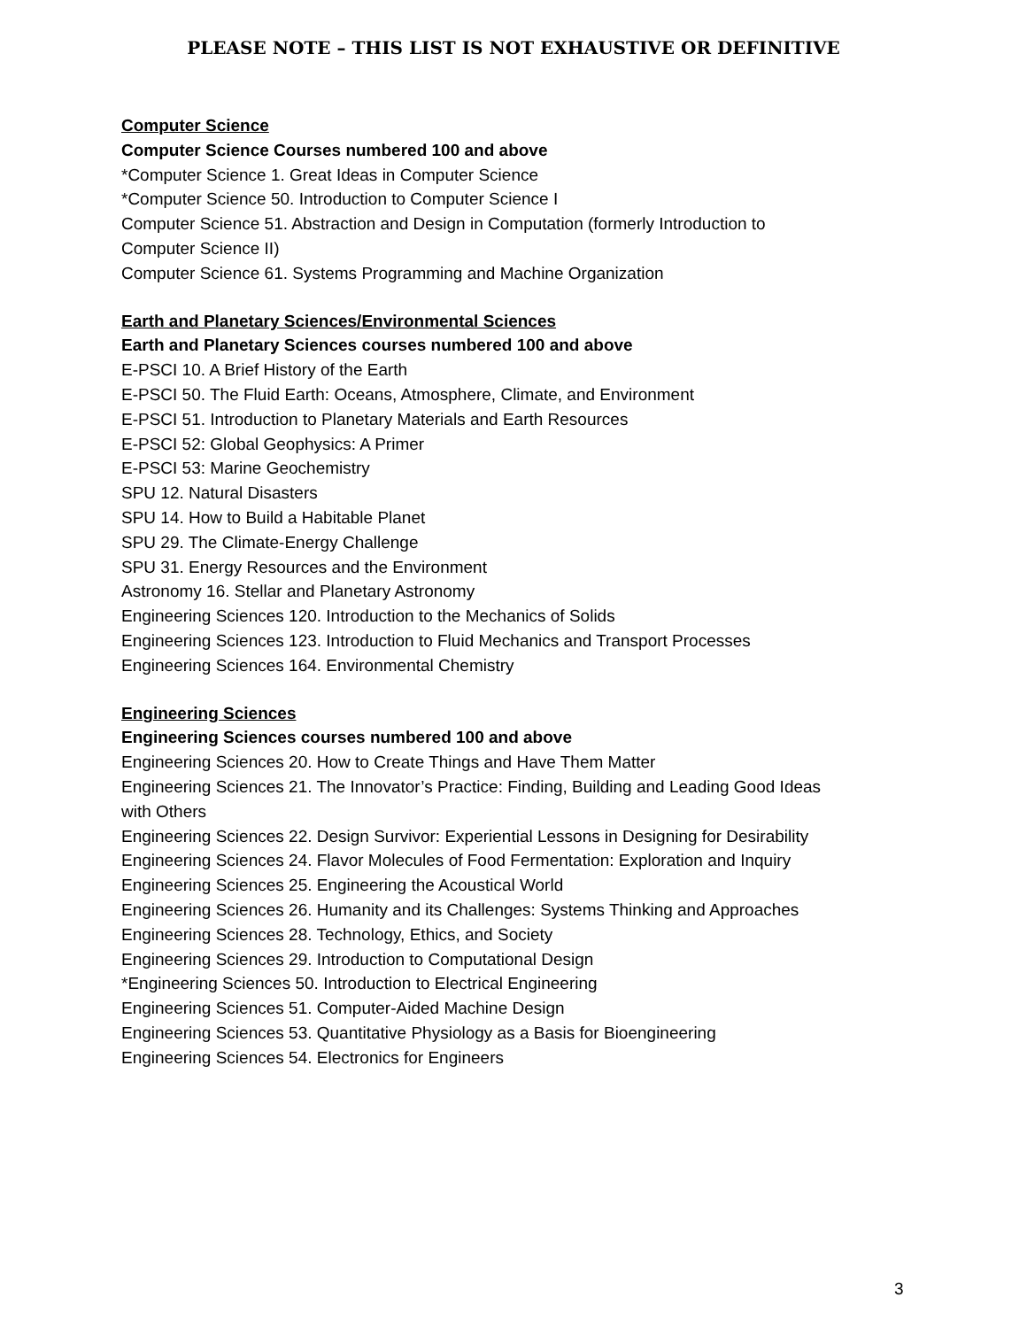PLEASE NOTE – THIS LIST IS NOT EXHAUSTIVE OR DEFINITIVE
Computer Science
Computer Science Courses numbered 100 and above
*Computer Science 1. Great Ideas in Computer Science
*Computer Science 50. Introduction to Computer Science I
Computer Science 51. Abstraction and Design in Computation (formerly Introduction to
Computer Science II)
Computer Science 61. Systems Programming and Machine Organization
Earth and Planetary Sciences/Environmental Sciences
Earth and Planetary Sciences courses numbered 100 and above
E-PSCI 10. A Brief History of the Earth
E-PSCI 50. The Fluid Earth: Oceans, Atmosphere, Climate, and Environment
E-PSCI 51. Introduction to Planetary Materials and Earth Resources
E-PSCI 52: Global Geophysics: A Primer
E-PSCI 53: Marine Geochemistry
SPU 12. Natural Disasters
SPU 14. How to Build a Habitable Planet
SPU 29. The Climate-Energy Challenge
SPU 31. Energy Resources and the Environment
Astronomy 16. Stellar and Planetary Astronomy
Engineering Sciences 120. Introduction to the Mechanics of Solids
Engineering Sciences 123. Introduction to Fluid Mechanics and Transport Processes
Engineering Sciences 164. Environmental Chemistry
Engineering Sciences
Engineering Sciences courses numbered 100 and above
Engineering Sciences 20. How to Create Things and Have Them Matter
Engineering Sciences 21. The Innovator’s Practice: Finding, Building and Leading Good Ideas
with Others
Engineering Sciences 22. Design Survivor: Experiential Lessons in Designing for Desirability
Engineering Sciences 24. Flavor Molecules of Food Fermentation: Exploration and Inquiry
Engineering Sciences 25. Engineering the Acoustical World
Engineering Sciences 26. Humanity and its Challenges: Systems Thinking and Approaches
Engineering Sciences 28. Technology, Ethics, and Society
Engineering Sciences 29. Introduction to Computational Design
*Engineering Sciences 50. Introduction to Electrical Engineering
Engineering Sciences 51. Computer-Aided Machine Design
Engineering Sciences 53. Quantitative Physiology as a Basis for Bioengineering
Engineering Sciences 54. Electronics for Engineers
3